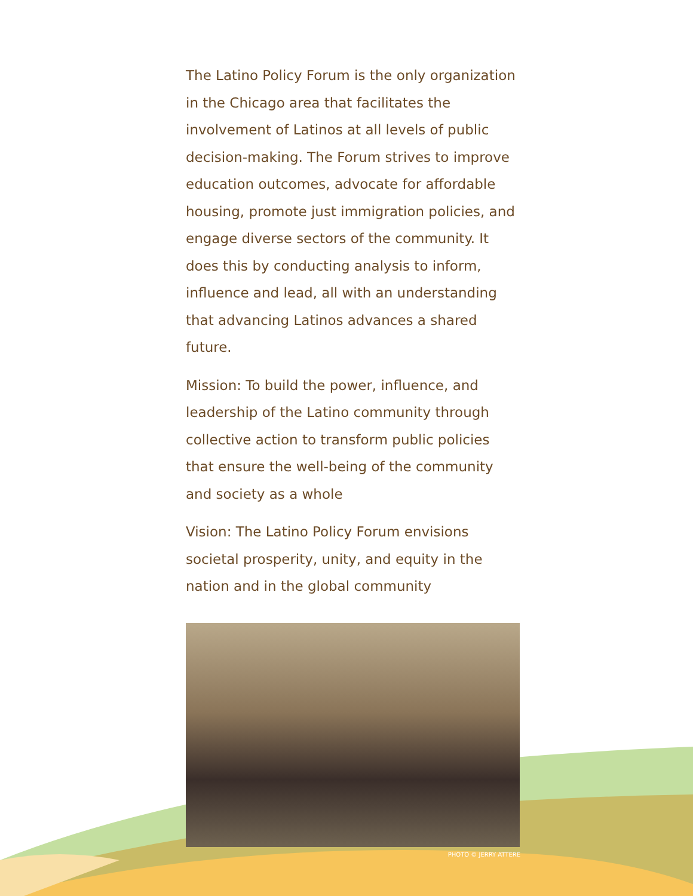The Latino Policy Forum is the only organization in the Chicago area that facilitates the involvement of Latinos at all levels of public decision-making. The Forum strives to improve education outcomes, advocate for affordable housing, promote just immigration policies, and engage diverse sectors of the community. It does this by conducting analysis to inform, influence and lead, all with an understanding that advancing Latinos advances a shared future.
Mission: To build the power, influence, and leadership of the Latino community through collective action to transform public policies that ensure the well-being of the community and society as a whole
Vision: The Latino Policy Forum envisions societal prosperity, unity, and equity in the nation and in the global community
PHOTO © JERRY ATTERE